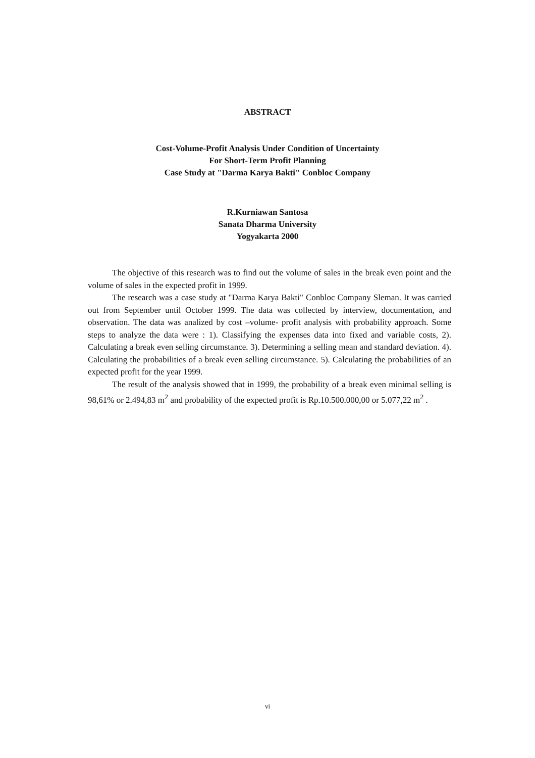ABSTRACT
Cost-Volume-Profit Analysis Under Condition of Uncertainty
For Short-Term Profit Planning
Case Study at "Darma Karya Bakti" Conbloc Company
R.Kurniawan Santosa
Sanata Dharma University
Yogyakarta 2000
The objective of this research was to find out the volume of sales in the break even point and the volume of sales in the expected profit in 1999.
The research was a case study at "Darma Karya Bakti" Conbloc Company Sleman. It was carried out from September until October 1999. The data was collected by interview, documentation, and observation. The data was analized by cost –volume- profit analysis with probability approach. Some steps to analyze the data were : 1). Classifying the expenses data into fixed and variable costs, 2). Calculating a break even selling circumstance. 3). Determining a selling mean and standard deviation. 4). Calculating the probabilities of a break even selling circumstance. 5). Calculating the probabilities of an expected profit for the year 1999.
The result of the analysis showed that in 1999, the probability of a break even minimal selling is 98,61% or 2.494,83 m<sup>2</sup> and probability of the expected profit is Rp.10.500.000,00 or 5.077,22 m<sup>2</sup> .
vi